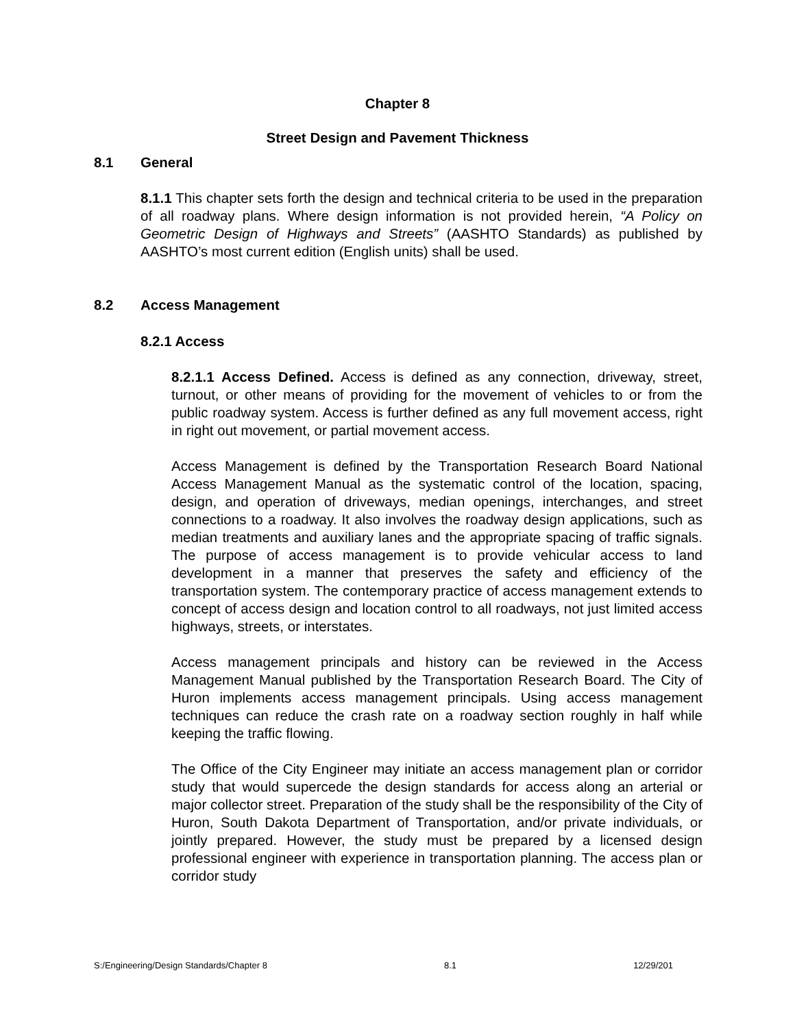Chapter 8
Street Design and Pavement Thickness
8.1 General
8.1.1 This chapter sets forth the design and technical criteria to be used in the preparation of all roadway plans. Where design information is not provided herein, “A Policy on Geometric Design of Highways and Streets” (AASHTO Standards) as published by AASHTO’s most current edition (English units) shall be used.
8.2 Access Management
8.2.1 Access
8.2.1.1 Access Defined. Access is defined as any connection, driveway, street, turnout, or other means of providing for the movement of vehicles to or from the public roadway system. Access is further defined as any full movement access, right in right out movement, or partial movement access.
Access Management is defined by the Transportation Research Board National Access Management Manual as the systematic control of the location, spacing, design, and operation of driveways, median openings, interchanges, and street connections to a roadway. It also involves the roadway design applications, such as median treatments and auxiliary lanes and the appropriate spacing of traffic signals. The purpose of access management is to provide vehicular access to land development in a manner that preserves the safety and efficiency of the transportation system. The contemporary practice of access management extends to concept of access design and location control to all roadways, not just limited access highways, streets, or interstates.
Access management principals and history can be reviewed in the Access Management Manual published by the Transportation Research Board. The City of Huron implements access management principals. Using access management techniques can reduce the crash rate on a roadway section roughly in half while keeping the traffic flowing.
The Office of the City Engineer may initiate an access management plan or corridor study that would supercede the design standards for access along an arterial or major collector street. Preparation of the study shall be the responsibility of the City of Huron, South Dakota Department of Transportation, and/or private individuals, or jointly prepared. However, the study must be prepared by a licensed design professional engineer with experience in transportation planning. The access plan or corridor study
S:/Engineering/Design Standards/Chapter 8 8.1 12/29/201